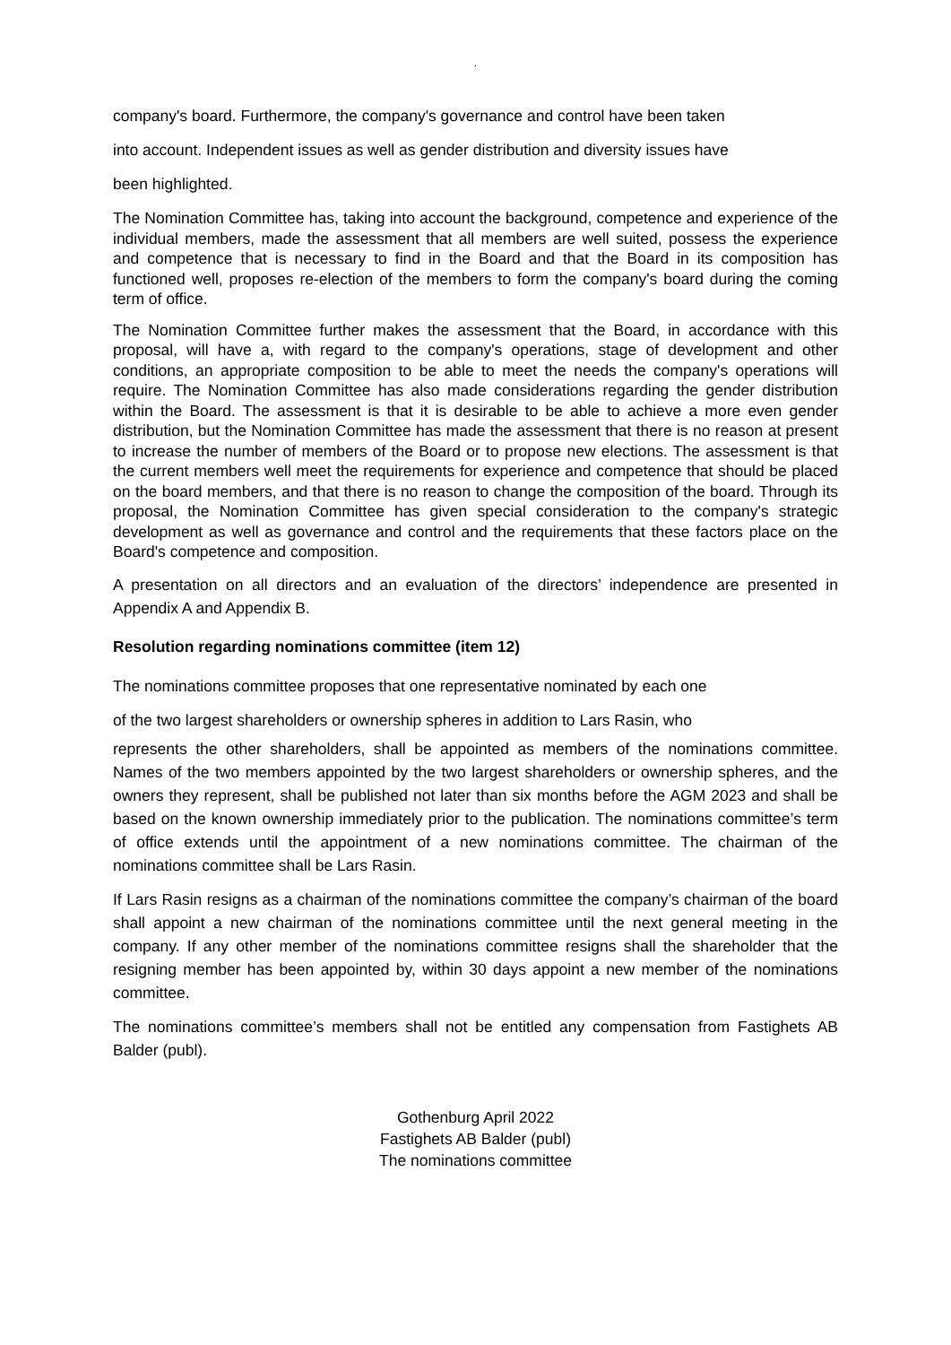.
company's board. Furthermore, the company's governance and control have been taken
into account. Independent issues as well as gender distribution and diversity issues have
been highlighted.
The Nomination Committee has, taking into account the background, competence and experience of the individual members, made the assessment that all members are well suited, possess the experience and competence that is necessary to find in the Board and that the Board in its composition has functioned well, proposes re-election of the members to form the company's board during the coming term of office.
The Nomination Committee further makes the assessment that the Board, in accordance with this proposal, will have a, with regard to the company's operations, stage of development and other conditions, an appropriate composition to be able to meet the needs the company's operations will require. The Nomination Committee has also made considerations regarding the gender distribution within the Board. The assessment is that it is desirable to be able to achieve a more even gender distribution, but the Nomination Committee has made the assessment that there is no reason at present to increase the number of members of the Board or to propose new elections. The assessment is that the current members well meet the requirements for experience and competence that should be placed on the board members, and that there is no reason to change the composition of the board. Through its proposal, the Nomination Committee has given special consideration to the company's strategic development as well as governance and control and the requirements that these factors place on the Board's competence and composition.
A presentation on all directors and an evaluation of the directors’ independence are presented in Appendix A and Appendix B.
Resolution regarding nominations committee (item 12)
The nominations committee proposes that one representative nominated by each one
of the two largest shareholders or ownership spheres in addition to Lars Rasin, who
represents the other shareholders, shall be appointed as members of the nominations committee. Names of the two members appointed by the two largest shareholders or ownership spheres, and the owners they represent, shall be published not later than six months before the AGM 2023 and shall be based on the known ownership immediately prior to the publication. The nominations committee’s term of office extends until the appointment of a new nominations committee. The chairman of the nominations committee shall be Lars Rasin.
If Lars Rasin resigns as a chairman of the nominations committee the company’s chairman of the board shall appoint a new chairman of the nominations committee until the next general meeting in the company. If any other member of the nominations committee resigns shall the shareholder that the resigning member has been appointed by, within 30 days appoint a new member of the nominations committee.
The nominations committee’s members shall not be entitled any compensation from Fastighets AB Balder (publ).
Gothenburg April 2022
Fastighets AB Balder (publ)
The nominations committee